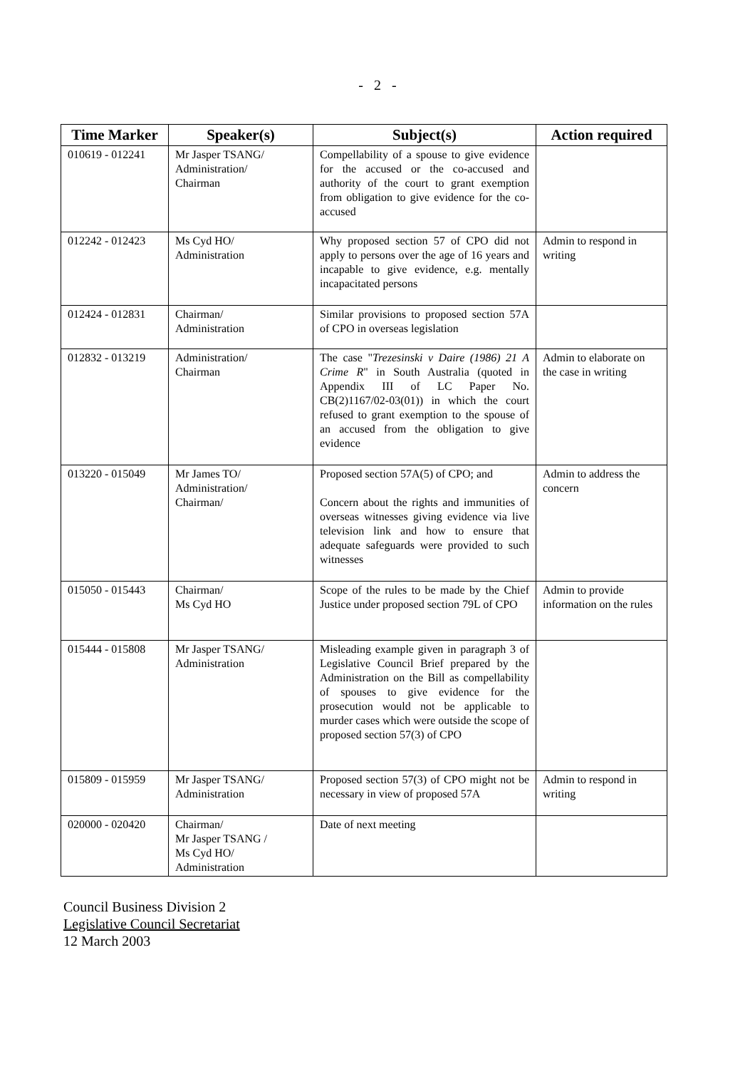- 2 -
| Time Marker | Speaker(s) | Subject(s) | Action required |
| --- | --- | --- | --- |
| 010619 - 012241 | Mr Jasper TSANG/ Administration/ Chairman | Compellability of a spouse to give evidence for the accused or the co-accused and authority of the court to grant exemption from obligation to give evidence for the co-accused | |
| 012242 - 012423 | Ms Cyd HO/ Administration | Why proposed section 57 of CPO did not apply to persons over the age of 16 years and incapable to give evidence, e.g. mentally incapacitated persons | Admin to respond in writing |
| 012424 - 012831 | Chairman/ Administration | Similar provisions to proposed section 57A of CPO in overseas legislation | |
| 012832 - 013219 | Administration/ Chairman | The case " Trezesinski v Daire (1986) 21 A Crime R " in South Australia (quoted in Appendix III of LC Paper No. CB(2)1167/02-03(01)) in which the court refused to grant exemption to the spouse of an accused from the obligation to give evidence | Admin to elaborate on the case in writing |
| 013220 - 015049 | Mr James TO/ Administration/ Chairman/ | Proposed section 57A(5) of CPO; and Concern about the rights and immunities of overseas witnesses giving evidence via live television link and how to ensure that adequate safeguards were provided to such witnesses | Admin to address the concern |
| 015050 - 015443 | Chairman/ Ms Cyd HO | Scope of the rules to be made by the Chief Justice under proposed section 79L of CPO | Admin to provide information on the rules |
| 015444 - 015808 | Mr Jasper TSANG/ Administration | Misleading example given in paragraph 3 of Legislative Council Brief prepared by the Administration on the Bill as compellability of spouses to give evidence for the prosecution would not be applicable to murder cases which were outside the scope of proposed section 57(3) of CPO | |
| 015809 - 015959 | Mr Jasper TSANG/ Administration | Proposed section 57(3) of CPO might not be necessary in view of proposed 57A | Admin to respond in writing |
| 020000 - 020420 | Chairman/ Mr Jasper TSANG / Ms Cyd HO/ Administration | Date of next meeting | |
Council Business Division 2
Legislative Council Secretariat
12 March 2003